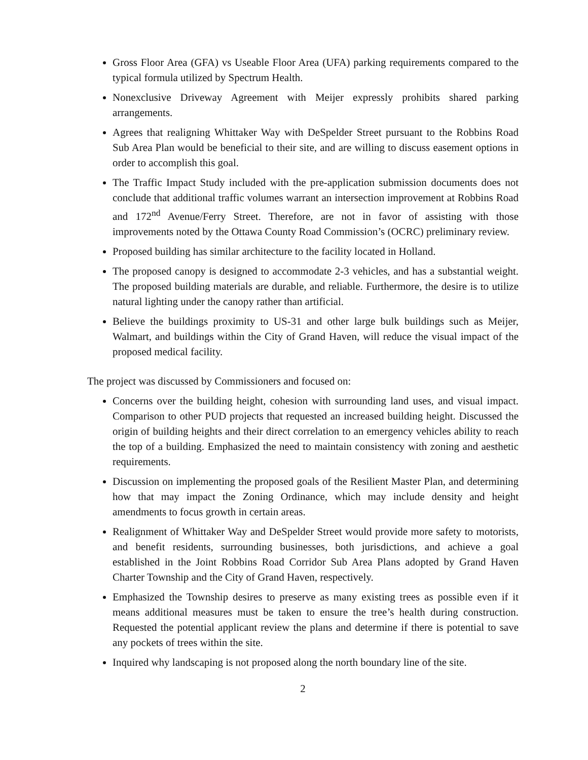Gross Floor Area (GFA) vs Useable Floor Area (UFA) parking requirements compared to the typical formula utilized by Spectrum Health.
Nonexclusive Driveway Agreement with Meijer expressly prohibits shared parking arrangements.
Agrees that realigning Whittaker Way with DeSpelder Street pursuant to the Robbins Road Sub Area Plan would be beneficial to their site, and are willing to discuss easement options in order to accomplish this goal.
The Traffic Impact Study included with the pre-application submission documents does not conclude that additional traffic volumes warrant an intersection improvement at Robbins Road and 172<sup>nd</sup> Avenue/Ferry Street. Therefore, are not in favor of assisting with those improvements noted by the Ottawa County Road Commission’s (OCRC) preliminary review.
Proposed building has similar architecture to the facility located in Holland.
The proposed canopy is designed to accommodate 2-3 vehicles, and has a substantial weight. The proposed building materials are durable, and reliable. Furthermore, the desire is to utilize natural lighting under the canopy rather than artificial.
Believe the buildings proximity to US-31 and other large bulk buildings such as Meijer, Walmart, and buildings within the City of Grand Haven, will reduce the visual impact of the proposed medical facility.
The project was discussed by Commissioners and focused on:
Concerns over the building height, cohesion with surrounding land uses, and visual impact. Comparison to other PUD projects that requested an increased building height. Discussed the origin of building heights and their direct correlation to an emergency vehicles ability to reach the top of a building. Emphasized the need to maintain consistency with zoning and aesthetic requirements.
Discussion on implementing the proposed goals of the Resilient Master Plan, and determining how that may impact the Zoning Ordinance, which may include density and height amendments to focus growth in certain areas.
Realignment of Whittaker Way and DeSpelder Street would provide more safety to motorists, and benefit residents, surrounding businesses, both jurisdictions, and achieve a goal established in the Joint Robbins Road Corridor Sub Area Plans adopted by Grand Haven Charter Township and the City of Grand Haven, respectively.
Emphasized the Township desires to preserve as many existing trees as possible even if it means additional measures must be taken to ensure the tree’s health during construction. Requested the potential applicant review the plans and determine if there is potential to save any pockets of trees within the site.
Inquired why landscaping is not proposed along the north boundary line of the site.
2